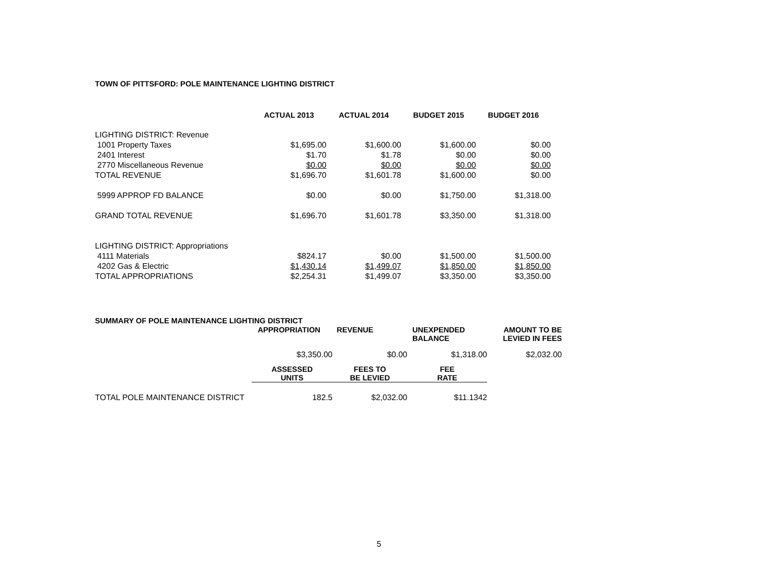TOWN OF PITTSFORD: POLE MAINTENANCE LIGHTING DISTRICT
| | ACTUAL 2013 | ACTUAL 2014 | BUDGET 2015 | BUDGET 2016 |
| LIGHTING DISTRICT: Revenue | | | | |
| 1001 Property Taxes | $1,695.00 | $1,600.00 | $1,600.00 | $0.00 |
| 2401 Interest | $1.70 | $1.78 | $0.00 | $0.00 |
| 2770 Miscellaneous Revenue | $0.00 | $0.00 | $0.00 | $0.00 |
| TOTAL REVENUE | $1,696.70 | $1,601.78 | $1,600.00 | $0.00 |
| 5999 APPROP FD BALANCE | $0.00 | $0.00 | $1,750.00 | $1,318.00 |
| GRAND TOTAL REVENUE | $1,696.70 | $1,601.78 | $3,350.00 | $1,318.00 |
| LIGHTING DISTRICT: Appropriations | | | | |
| 4111 Materials | $824.17 | $0.00 | $1,500.00 | $1,500.00 |
| 4202 Gas & Electric | $1,430.14 | $1,499.07 | $1,850.00 | $1,850.00 |
| TOTAL APPROPRIATIONS | $2,254.31 | $1,499.07 | $3,350.00 | $3,350.00 |
| SUMMARY OF POLE MAINTENANCE LIGHTING DISTRICT | | | | |
| --- | --- | --- | --- | --- |
| | APPROPRIATION | REVENUE | UNEXPENDED BALANCE | AMOUNT TO BE LEVIED IN FEES |
| | $3,350.00 | $0.00 | $1,318.00 | $2,032.00 |
| | ASSESSED UNITS | FEES TO BE LEVIED | FEE RATE | |
| TOTAL POLE MAINTENANCE DISTRICT | 182.5 | $2,032.00 | $11.1342 | |
5